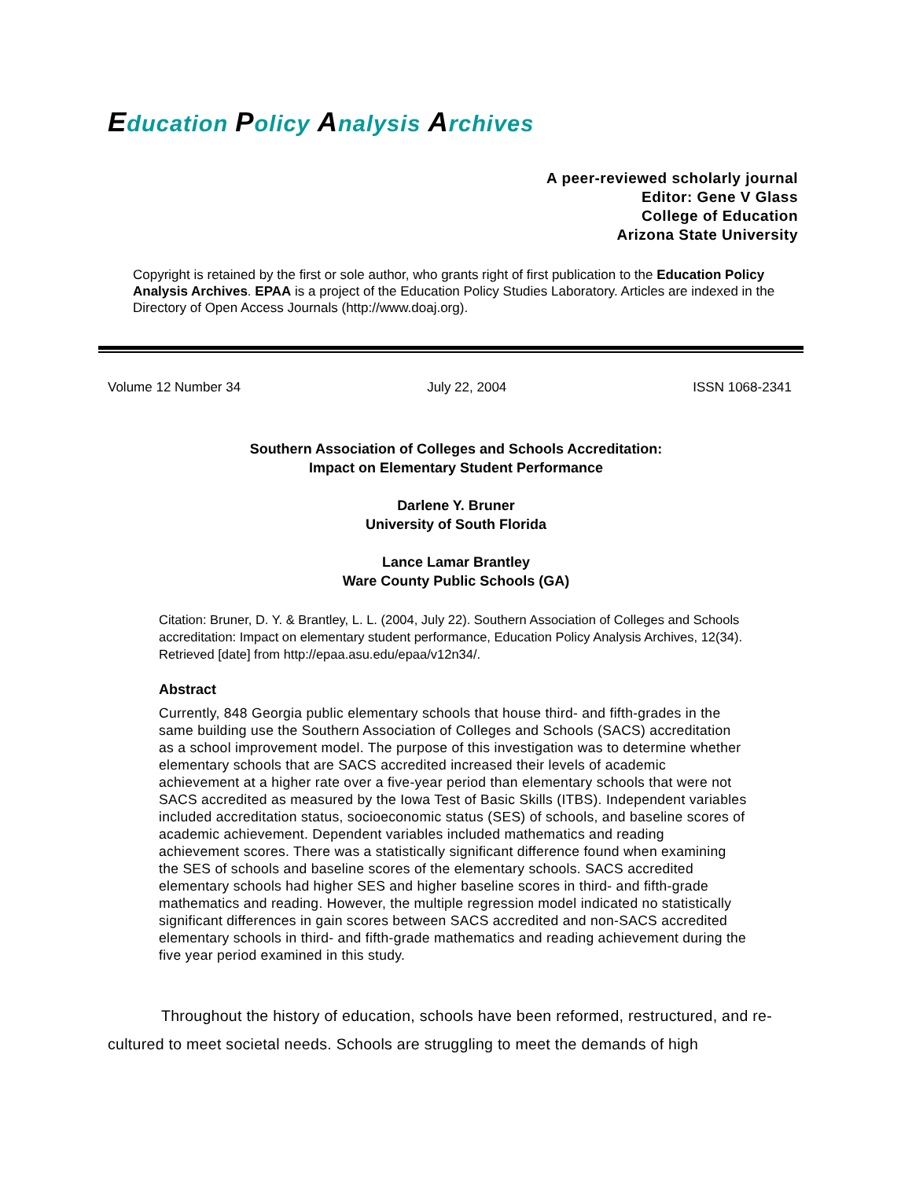Education Policy Analysis Archives
A peer-reviewed scholarly journal
Editor: Gene V Glass
College of Education
Arizona State University
Copyright is retained by the first or sole author, who grants right of first publication to the Education Policy Analysis Archives. EPAA is a project of the Education Policy Studies Laboratory. Articles are indexed in the Directory of Open Access Journals (http://www.doaj.org).
Volume 12 Number 34 July 22, 2004 ISSN 1068-2341
Southern Association of Colleges and Schools Accreditation:
Impact on Elementary Student Performance
Darlene Y. Bruner
University of South Florida
Lance Lamar Brantley
Ware County Public Schools (GA)
Citation: Bruner, D. Y. & Brantley, L. L. (2004, July 22). Southern Association of Colleges and Schools accreditation: Impact on elementary student performance, Education Policy Analysis Archives, 12(34). Retrieved [date] from http://epaa.asu.edu/epaa/v12n34/.
Abstract
Currently, 848 Georgia public elementary schools that house third- and fifth-grades in the same building use the Southern Association of Colleges and Schools (SACS) accreditation as a school improvement model. The purpose of this investigation was to determine whether elementary schools that are SACS accredited increased their levels of academic achievement at a higher rate over a five-year period than elementary schools that were not SACS accredited as measured by the Iowa Test of Basic Skills (ITBS). Independent variables included accreditation status, socioeconomic status (SES) of schools, and baseline scores of academic achievement. Dependent variables included mathematics and reading achievement scores. There was a statistically significant difference found when examining the SES of schools and baseline scores of the elementary schools. SACS accredited elementary schools had higher SES and higher baseline scores in third- and fifth-grade mathematics and reading. However, the multiple regression model indicated no statistically significant differences in gain scores between SACS accredited and non-SACS accredited elementary schools in third- and fifth-grade mathematics and reading achievement during the five year period examined in this study.
Throughout the history of education, schools have been reformed, restructured, and re-cultured to meet societal needs. Schools are struggling to meet the demands of high